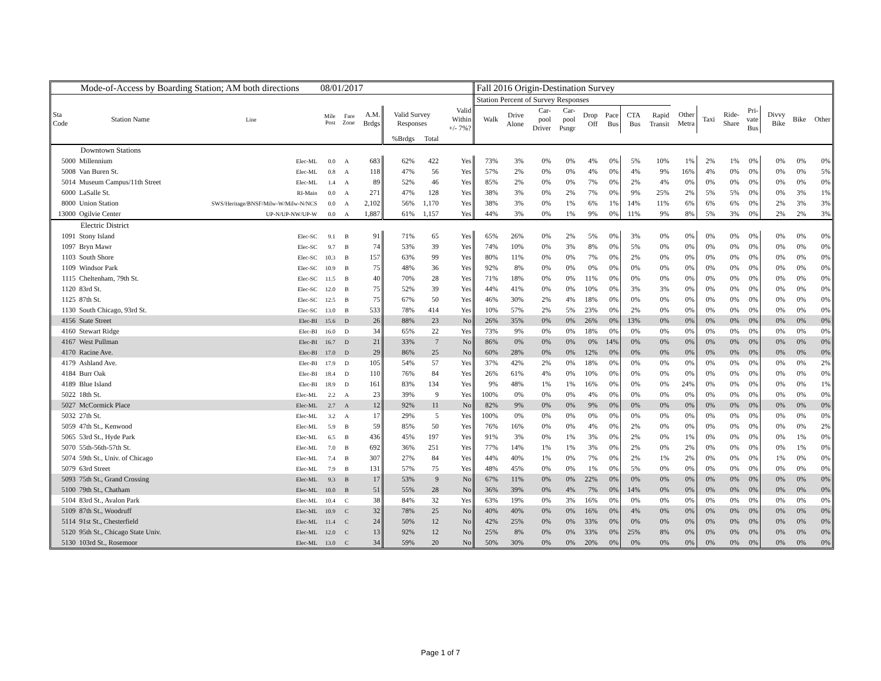| Mode-of-Access by Boarding Station; AM both directions 08/01/2017 | | | | | | | | | Fall 2016 Origin-Destination Survey | | | | | | | | | | | | | | |
| | | | | | | | | | Station Percent of Survey Responses | | | | | | | | | | | | | | |
| Sta Code | Station Name | Line | Mile Post | Fare Zone | A.M. Brdgs | Valid Survey Responses | | Valid Within +/- 7%? | Walk | Drive Alone | Car- pool Driver | Car- pool Psngr | Drop Off | Pace Bus | CTA Bus | Rapid Transit | Other Metra | Taxi | Ride- Share | Pri- vate Bus | Divvy Bike | Bike | Other |
| | | | | | | %Brdgs | Total | | | | | | | | | | | | | | | | |
| Downtown Stations | | | | | | | | | | | | | | | | | | | | | | | |
| 5000 | Millennium | Elec-ML | 0.0 | A | 683 | 62% | 422 | Yes | 73% | 3% | 0% | 0% | 4% | 0% | 5% | 10% | 1% | 2% | 1% | 0% | 0% | 0% | 0% |
| 5008 | Van Buren St. | Elec-ML | 0.8 | A | 118 | 47% | 56 | Yes | 57% | 2% | 0% | 0% | 4% | 0% | 4% | 9% | 16% | 4% | 0% | 0% | 0% | 0% | 5% |
| 5014 | Museum Campus/11th Street | Elec-ML | 1.4 | A | 89 | 52% | 46 | Yes | 85% | 2% | 0% | 0% | 7% | 0% | 2% | 4% | 0% | 0% | 0% | 0% | 0% | 0% | 0% |
| 6000 | LaSalle St. | RI-Main | 0.0 | A | 271 | 47% | 128 | Yes | 38% | 3% | 0% | 2% | 7% | 0% | 9% | 25% | 2% | 5% | 5% | 0% | 0% | 3% | 1% |
| 8000 | Union Station | SWS/Heritage/BNSF/Milw-W/Milw-N/NCS | 0.0 | A | 2,102 | 56% | 1,170 | Yes | 38% | 3% | 0% | 1% | 6% | 1% | 14% | 11% | 6% | 6% | 6% | 0% | 2% | 3% | 3% |
| 13000 | Ogilvie Center | UP-N/UP-NW/UP-W | 0.0 | A | 1,887 | 61% | 1,157 | Yes | 44% | 3% | 0% | 1% | 9% | 0% | 11% | 9% | 8% | 5% | 3% | 0% | 2% | 2% | 3% |
| Electric District | | | | | | | | | | | | | | | | | | | | | | | |
| 1091 | Stony Island | Elec-SC | 9.1 | B | 91 | 71% | 65 | Yes | 65% | 26% | 0% | 2% | 5% | 0% | 3% | 0% | 0% | 0% | 0% | 0% | 0% | 0% | 0% |
| 1097 | Bryn Mawr | Elec-SC | 9.7 | B | 74 | 53% | 39 | Yes | 74% | 10% | 0% | 3% | 8% | 0% | 5% | 0% | 0% | 0% | 0% | 0% | 0% | 0% | 0% |
| 1103 | South Shore | Elec-SC | 10.3 | B | 157 | 63% | 99 | Yes | 80% | 11% | 0% | 0% | 7% | 0% | 2% | 0% | 0% | 0% | 0% | 0% | 0% | 0% | 0% |
| 1109 | Windsor Park | Elec-SC | 10.9 | B | 75 | 48% | 36 | Yes | 92% | 8% | 0% | 0% | 0% | 0% | 0% | 0% | 0% | 0% | 0% | 0% | 0% | 0% | 0% |
| 1115 | Cheltenham, 79th St. | Elec-SC | 11.5 | B | 40 | 70% | 28 | Yes | 71% | 18% | 0% | 0% | 11% | 0% | 0% | 0% | 0% | 0% | 0% | 0% | 0% | 0% | 0% |
| 1120 | 83rd St. | Elec-SC | 12.0 | B | 75 | 52% | 39 | Yes | 44% | 41% | 0% | 0% | 10% | 0% | 3% | 3% | 0% | 0% | 0% | 0% | 0% | 0% | 0% |
| 1125 | 87th St. | Elec-SC | 12.5 | B | 75 | 67% | 50 | Yes | 46% | 30% | 2% | 4% | 18% | 0% | 0% | 0% | 0% | 0% | 0% | 0% | 0% | 0% | 0% |
| 1130 | South Chicago, 93rd St. | Elec-SC | 13.0 | B | 533 | 78% | 414 | Yes | 10% | 57% | 2% | 5% | 23% | 0% | 2% | 0% | 0% | 0% | 0% | 0% | 0% | 0% | 0% |
| 4156 | State Street | Elec-BI | 15.6 | D | 26 | 88% | 23 | No | 26% | 35% | 0% | 0% | 26% | 0% | 13% | 0% | 0% | 0% | 0% | 0% | 0% | 0% | 0% |
| 4160 | Stewart Ridge | Elec-BI | 16.0 | D | 34 | 65% | 22 | Yes | 73% | 9% | 0% | 0% | 18% | 0% | 0% | 0% | 0% | 0% | 0% | 0% | 0% | 0% | 0% |
| 4167 | West Pullman | Elec-BI | 16.7 | D | 21 | 33% | 7 | No | 86% | 0% | 0% | 0% | 0% | 14% | 0% | 0% | 0% | 0% | 0% | 0% | 0% | 0% | 0% |
| 4170 | Racine Ave. | Elec-BI | 17.0 | D | 29 | 86% | 25 | No | 60% | 28% | 0% | 0% | 12% | 0% | 0% | 0% | 0% | 0% | 0% | 0% | 0% | 0% | 0% |
| 4179 | Ashland Ave. | Elec-BI | 17.9 | D | 105 | 54% | 57 | Yes | 37% | 42% | 2% | 0% | 18% | 0% | 0% | 0% | 0% | 0% | 0% | 0% | 0% | 0% | 2% |
| 4184 | Burr Oak | Elec-BI | 18.4 | D | 110 | 76% | 84 | Yes | 26% | 61% | 4% | 0% | 10% | 0% | 0% | 0% | 0% | 0% | 0% | 0% | 0% | 0% | 0% |
| 4189 | Blue Island | Elec-BI | 18.9 | D | 161 | 83% | 134 | Yes | 9% | 48% | 1% | 1% | 16% | 0% | 0% | 0% | 24% | 0% | 0% | 0% | 0% | 0% | 1% |
| 5022 | 18th St. | Elec-ML | 2.2 | A | 23 | 39% | 9 | Yes | 100% | 0% | 0% | 0% | 4% | 0% | 0% | 0% | 0% | 0% | 0% | 0% | 0% | 0% | 0% |
| 5027 | McCormick Place | Elec-ML | 2.7 | A | 12 | 92% | 11 | No | 82% | 9% | 0% | 0% | 9% | 0% | 0% | 0% | 0% | 0% | 0% | 0% | 0% | 0% | 0% |
| 5032 | 27th St. | Elec-ML | 3.2 | A | 17 | 29% | 5 | Yes | 100% | 0% | 0% | 0% | 0% | 0% | 0% | 0% | 0% | 0% | 0% | 0% | 0% | 0% | 0% |
| 5059 | 47th St., Kenwood | Elec-ML | 5.9 | B | 59 | 85% | 50 | Yes | 76% | 16% | 0% | 0% | 4% | 0% | 2% | 0% | 0% | 0% | 0% | 0% | 0% | 0% | 2% |
| 5065 | 53rd St., Hyde Park | Elec-ML | 6.5 | B | 436 | 45% | 197 | Yes | 91% | 3% | 0% | 1% | 3% | 0% | 2% | 0% | 1% | 0% | 0% | 0% | 0% | 1% | 0% |
| 5070 | 55th-56th-57th St. | Elec-ML | 7.0 | B | 692 | 36% | 251 | Yes | 77% | 14% | 1% | 1% | 3% | 0% | 2% | 0% | 2% | 0% | 0% | 0% | 0% | 1% | 0% |
| 5074 | 59th St., Univ. of Chicago | Elec-ML | 7.4 | B | 307 | 27% | 84 | Yes | 44% | 40% | 1% | 0% | 7% | 0% | 2% | 1% | 2% | 0% | 0% | 0% | 1% | 0% | 0% |
| 5079 | 63rd Street | Elec-ML | 7.9 | B | 131 | 57% | 75 | Yes | 48% | 45% | 0% | 0% | 1% | 0% | 5% | 0% | 0% | 0% | 0% | 0% | 0% | 0% | 0% |
| 5093 | 75th St., Grand Crossing | Elec-ML | 9.3 | B | 17 | 53% | 9 | No | 67% | 11% | 0% | 0% | 22% | 0% | 0% | 0% | 0% | 0% | 0% | 0% | 0% | 0% | 0% |
| 5100 | 79th St., Chatham | Elec-ML | 10.0 | B | 51 | 55% | 28 | No | 36% | 39% | 0% | 4% | 7% | 0% | 14% | 0% | 0% | 0% | 0% | 0% | 0% | 0% | 0% |
| 5104 | 83rd St., Avalon Park | Elec-ML | 10.4 | C | 38 | 84% | 32 | Yes | 63% | 19% | 0% | 3% | 16% | 0% | 0% | 0% | 0% | 0% | 0% | 0% | 0% | 0% | 0% |
| 5109 | 87th St., Woodruff | Elec-ML | 10.9 | C | 32 | 78% | 25 | No | 40% | 40% | 0% | 0% | 16% | 0% | 4% | 0% | 0% | 0% | 0% | 0% | 0% | 0% | 0% |
| 5114 | 91st St., Chesterfield | Elec-ML | 11.4 | C | 24 | 50% | 12 | No | 42% | 25% | 0% | 0% | 33% | 0% | 0% | 0% | 0% | 0% | 0% | 0% | 0% | 0% | 0% |
| 5120 | 95th St., Chicago State Univ. | Elec-ML | 12.0 | C | 13 | 92% | 12 | No | 25% | 8% | 0% | 0% | 33% | 0% | 25% | 8% | 0% | 0% | 0% | 0% | 0% | 0% | 0% |
| 5130 | 103rd St., Rosemoor | Elec-ML | 13.0 | C | 34 | 59% | 20 | No | 50% | 30% | 0% | 0% | 20% | 0% | 0% | 0% | 0% | 0% | 0% | 0% | 0% | 0% | 0% |
Page 1 of 7